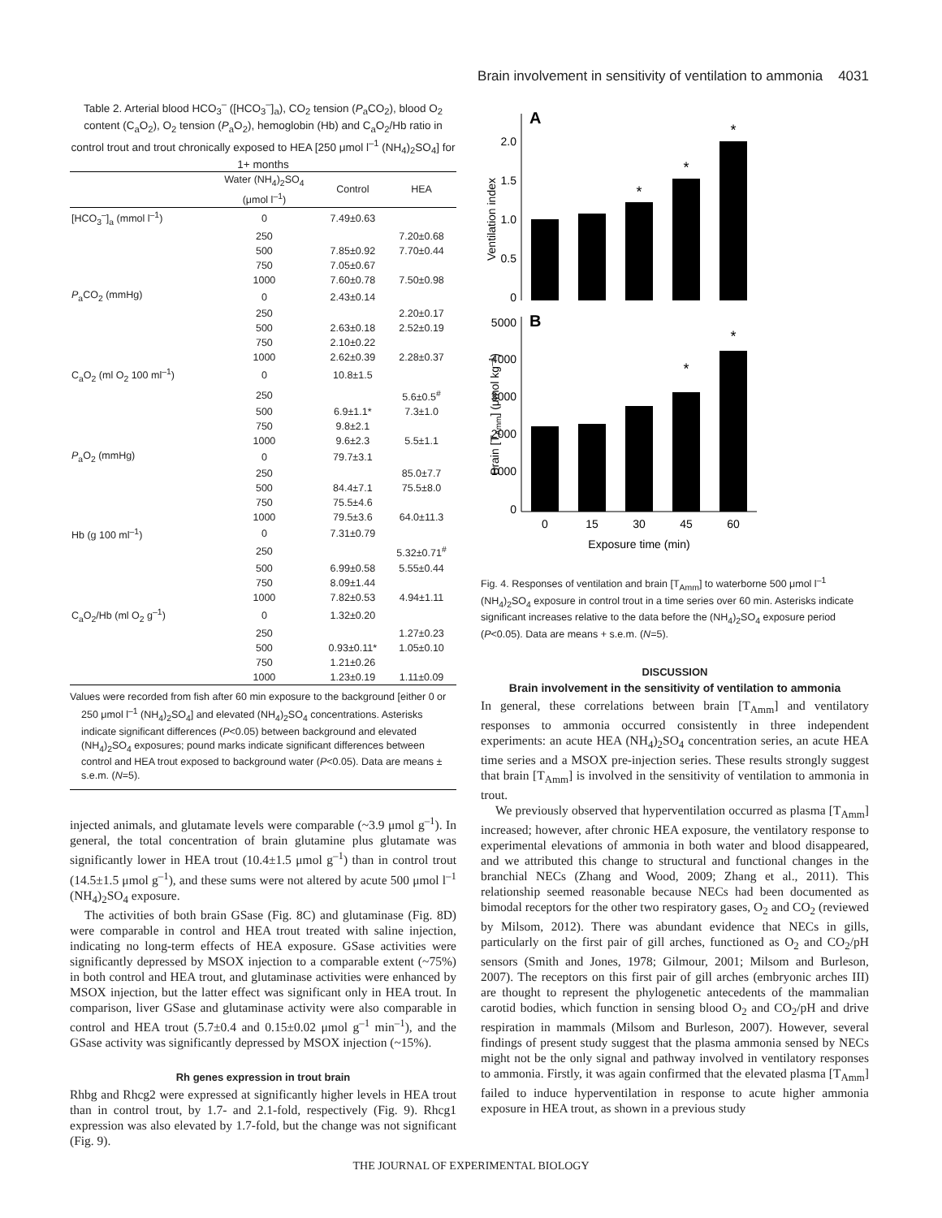Brain involvement in sensitivity of ventilation to ammonia 4031
Table 2. Arterial blood HCO<sub>3</sub><sup>–</sup> ([HCO<sub>3</sub><sup>–</sup>]<sub>a</sub>), CO<sub>2</sub> tension (P<sub>a</sub>CO<sub>2</sub>), blood O<sub>2</sub> content (C<sub>a</sub>O<sub>2</sub>), O<sub>2</sub> tension (P<sub>a</sub>O<sub>2</sub>), hemoglobin (Hb) and C<sub>a</sub>O<sub>2</sub>/Hb ratio in control trout and trout chronically exposed to HEA [250 μmol l<sup>–1</sup> (NH<sub>4</sub>)<sub>2</sub>SO<sub>4</sub>] for 1+ months
| | Water (NH<sub>4</sub>)<sub>2</sub>SO<sub>4</sub> (μmol l<sup>–1</sup>) | Control | HEA |
| --- | --- | --- | --- |
| [HCO<sub>3</sub><sup>–</sup>]<sub>a</sub> (mmol l<sup>–1</sup>) | 0 | 7.49±0.63 | |
| | 250 | | 7.20±0.68 |
| | 500 | 7.85±0.92 | 7.70±0.44 |
| | 750 | 7.05±0.67 | |
| | 1000 | 7.60±0.78 | 7.50±0.98 |
| P<sub>a</sub>CO<sub>2</sub> (mmHg) | 0 | 2.43±0.14 | |
| | 250 | | 2.20±0.17 |
| | 500 | 2.63±0.18 | 2.52±0.19 |
| | 750 | 2.10±0.22 | |
| | 1000 | 2.62±0.39 | 2.28±0.37 |
| C<sub>a</sub>O<sub>2</sub> (ml O<sub>2</sub> 100 ml<sup>–1</sup>) | 0 | 10.8±1.5 | |
| | 250 | | 5.6±0.5<sup>#</sup> |
| | 500 | 6.9±1.1* | 7.3±1.0 |
| | 750 | 9.8±2.1 | |
| | 1000 | 9.6±2.3 | 5.5±1.1 |
| P<sub>a</sub>O<sub>2</sub> (mmHg) | 0 | 79.7±3.1 | |
| | 250 | | 85.0±7.7 |
| | 500 | 84.4±7.1 | 75.5±8.0 |
| | 750 | 75.5±4.6 | |
| | 1000 | 79.5±3.6 | 64.0±11.3 |
| Hb (g 100 ml<sup>–1</sup>) | 0 | 7.31±0.79 | |
| | 250 | | 5.32±0.71<sup>#</sup> |
| | 500 | 6.99±0.58 | 5.55±0.44 |
| | 750 | 8.09±1.44 | |
| | 1000 | 7.82±0.53 | 4.94±1.11 |
| C<sub>a</sub>O<sub>2</sub>/Hb (ml O<sub>2</sub> g<sup>–1</sup>) | 0 | 1.32±0.20 | |
| | 250 | | 1.27±0.23 |
| | 500 | 0.93±0.11* | 1.05±0.10 |
| | 750 | 1.21±0.26 | |
| | 1000 | 1.23±0.19 | 1.11±0.09 |
Values were recorded from fish after 60 min exposure to the background [either 0 or 250 μmol l<sup>–1</sup> (NH<sub>4</sub>)<sub>2</sub>SO<sub>4</sub>] and elevated (NH<sub>4</sub>)<sub>2</sub>SO<sub>4</sub> concentrations. Asterisks indicate significant differences (P<0.05) between background and elevated (NH<sub>4</sub>)<sub>2</sub>SO<sub>4</sub> exposures; pound marks indicate significant differences between control and HEA trout exposed to background water (P<0.05). Data are means ± s.e.m. (N=5).
injected animals, and glutamate levels were comparable (~3.9 μmol g<sup>–1</sup>). In general, the total concentration of brain glutamine plus glutamate was significantly lower in HEA trout (10.4±1.5 μmol g<sup>–1</sup>) than in control trout (14.5±1.5 μmol g<sup>–1</sup>), and these sums were not altered by acute 500 μmol l<sup>–1</sup> (NH<sub>4</sub>)<sub>2</sub>SO<sub>4</sub> exposure.
The activities of both brain GSase (Fig. 8C) and glutaminase (Fig. 8D) were comparable in control and HEA trout treated with saline injection, indicating no long-term effects of HEA exposure. GSase activities were significantly depressed by MSOX injection to a comparable extent (~75%) in both control and HEA trout, and glutaminase activities were enhanced by MSOX injection, but the latter effect was significant only in HEA trout. In comparison, liver GSase and glutaminase activity were also comparable in control and HEA trout (5.7±0.4 and 0.15±0.02 μmol g<sup>–1</sup> min<sup>–1</sup>), and the GSase activity was significantly depressed by MSOX injection (~15%).
Rh genes expression in trout brain
Rhbg and Rhcg2 were expressed at significantly higher levels in HEA trout than in control trout, by 1.7- and 2.1-fold, respectively (Fig. 9). Rhcg1 expression was also elevated by 1.7-fold, but the change was not significant (Fig. 9).
A
2.0
1.5
1.0
0.5
0
Ventilation index
*
*
*
B
5000
4000
3000
2000
1000
0
Brain [TAmm] (μmol kg–1)
*
*
0
15
30
45
60
Exposure time (min)
Fig. 4. Responses of ventilation and brain [T<sub>Amm</sub>] to waterborne 500 μmol l<sup>–1</sup> (NH<sub>4</sub>)<sub>2</sub>SO<sub>4</sub> exposure in control trout in a time series over 60 min. Asterisks indicate significant increases relative to the data before the (NH<sub>4</sub>)<sub>2</sub>SO<sub>4</sub> exposure period (P<0.05). Data are means + s.e.m. (N=5).
DISCUSSION
Brain involvement in the sensitivity of ventilation to ammonia
In general, these correlations between brain [T<sub>Amm</sub>] and ventilatory responses to ammonia occurred consistently in three independent experiments: an acute HEA (NH<sub>4</sub>)<sub>2</sub>SO<sub>4</sub> concentration series, an acute HEA time series and a MSOX pre-injection series. These results strongly suggest that brain [T<sub>Amm</sub>] is involved in the sensitivity of ventilation to ammonia in trout.
We previously observed that hyperventilation occurred as plasma [T<sub>Amm</sub>] increased; however, after chronic HEA exposure, the ventilatory response to experimental elevations of ammonia in both water and blood disappeared, and we attributed this change to structural and functional changes in the branchial NECs (Zhang and Wood, 2009; Zhang et al., 2011). This relationship seemed reasonable because NECs had been documented as bimodal receptors for the other two respiratory gases, O<sub>2</sub> and CO<sub>2</sub> (reviewed by Milsom, 2012). There was abundant evidence that NECs in gills, particularly on the first pair of gill arches, functioned as O<sub>2</sub> and CO<sub>2</sub>/pH sensors (Smith and Jones, 1978; Gilmour, 2001; Milsom and Burleson, 2007). The receptors on this first pair of gill arches (embryonic arches III) are thought to represent the phylogenetic antecedents of the mammalian carotid bodies, which function in sensing blood O<sub>2</sub> and CO<sub>2</sub>/pH and drive respiration in mammals (Milsom and Burleson, 2007). However, several findings of present study suggest that the plasma ammonia sensed by NECs might not be the only signal and pathway involved in ventilatory responses to ammonia. Firstly, it was again confirmed that the elevated plasma [T<sub>Amm</sub>] failed to induce hyperventilation in response to acute higher ammonia exposure in HEA trout, as shown in a previous study
THE JOURNAL OF EXPERIMENTAL BIOLOGY